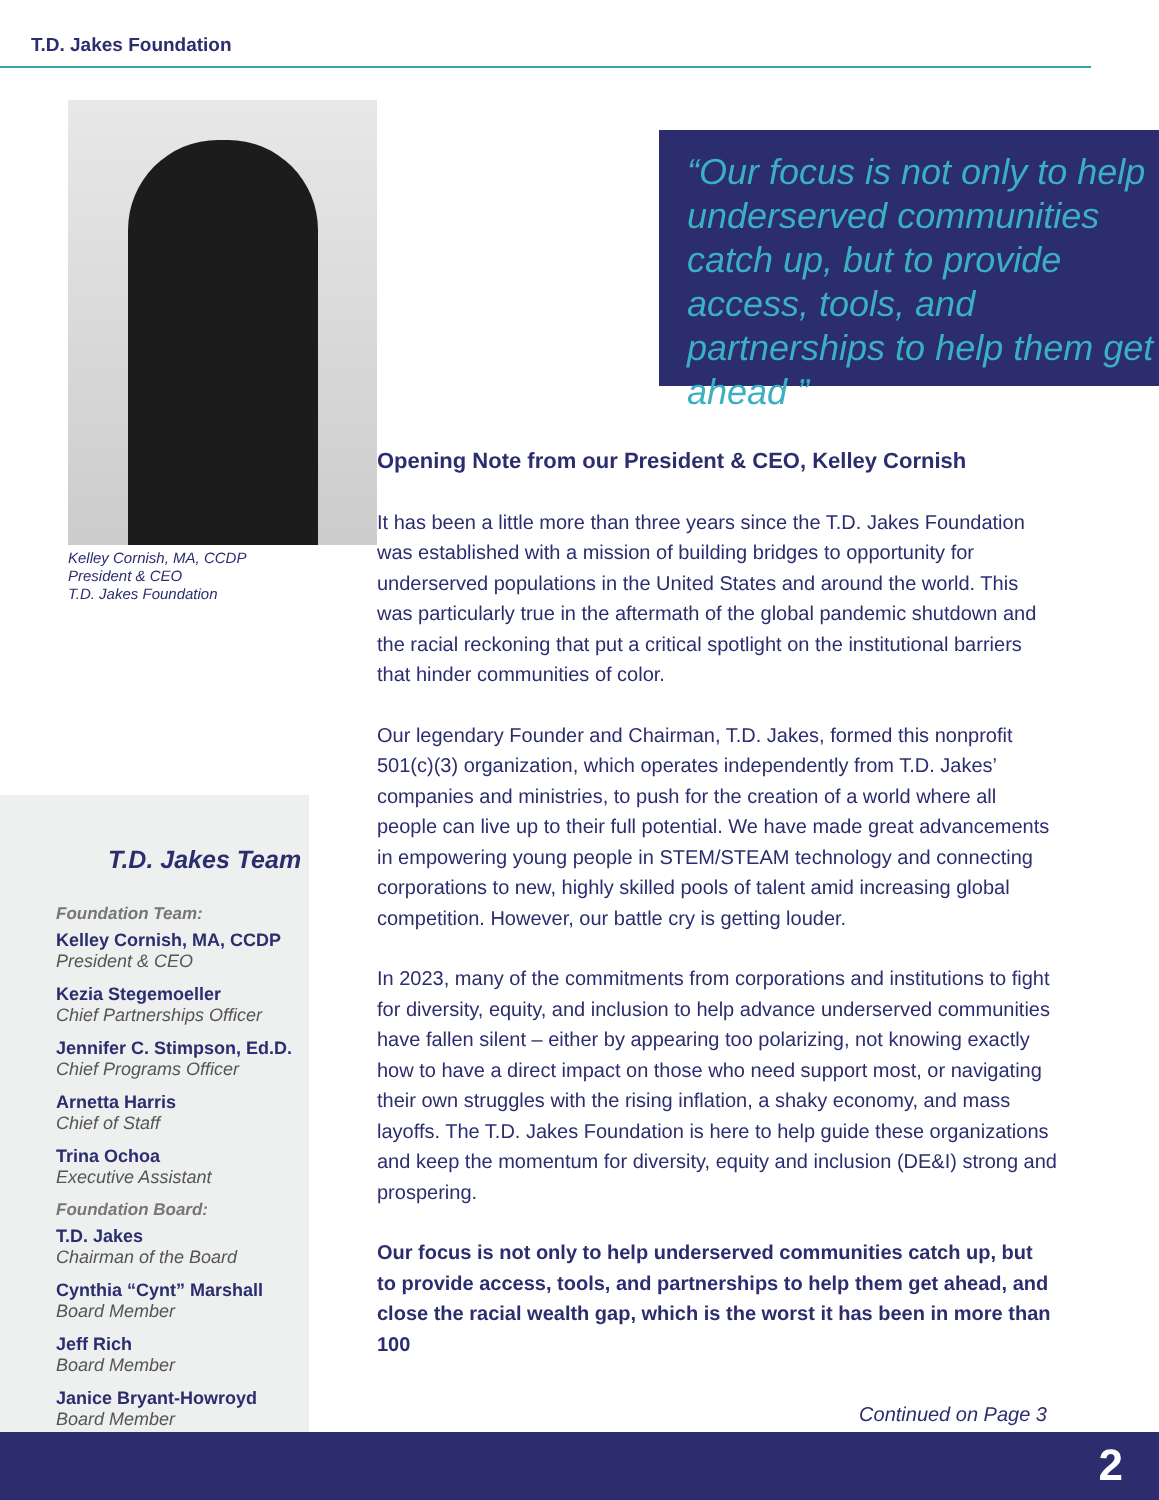T.D. Jakes Foundation
Kelley Cornish, MA, CCDP
President & CEO
T.D. Jakes Foundation
T.D. Jakes Team
Foundation Team:
Kelley Cornish, MA, CCDP
President & CEO
Kezia Stegemoeller
Chief Partnerships Officer
Jennifer C. Stimpson, Ed.D.
Chief Programs Officer
Arnetta Harris
Chief of Staff
Trina Ochoa
Executive Assistant
Foundation Board:
T.D. Jakes
Chairman of the Board
Cynthia “Cynt” Marshall
Board Member
Jeff Rich
Board Member
Janice Bryant-Howroyd
Board Member
“Our focus is not only to help underserved communities catch up, but to provide access, tools, and partnerships to help them get ahead ”
Opening Note from our President & CEO, Kelley Cornish
It has been a little more than three years since the T.D. Jakes Foundation was established with a mission of building bridges to opportunity for underserved populations in the United States and around the world. This was particularly true in the aftermath of the global pandemic shutdown and the racial reckoning that put a critical spotlight on the institutional barriers that hinder communities of color.
Our legendary Founder and Chairman, T.D. Jakes, formed this nonprofit 501(c)(3) organization, which operates independently from T.D. Jakes’ companies and ministries, to push for the creation of a world where all people can live up to their full potential. We have made great advancements in empowering young people in STEM/STEAM technology and connecting corporations to new, highly skilled pools of talent amid increasing global competition. However, our battle cry is getting louder.
In 2023, many of the commitments from corporations and institutions to fight for diversity, equity, and inclusion to help advance underserved communities have fallen silent – either by appearing too polarizing, not knowing exactly how to have a direct impact on those who need support most, or navigating their own struggles with the rising inflation, a shaky economy, and mass layoffs. The T.D. Jakes Foundation is here to help guide these organizations and keep the momentum for diversity, equity and inclusion (DE&I) strong and prospering.
Our focus is not only to help underserved communities catch up, but to provide access, tools, and partnerships to help them get ahead, and close the racial wealth gap, which is the worst it has been in more than 100
Continued on Page 3
2